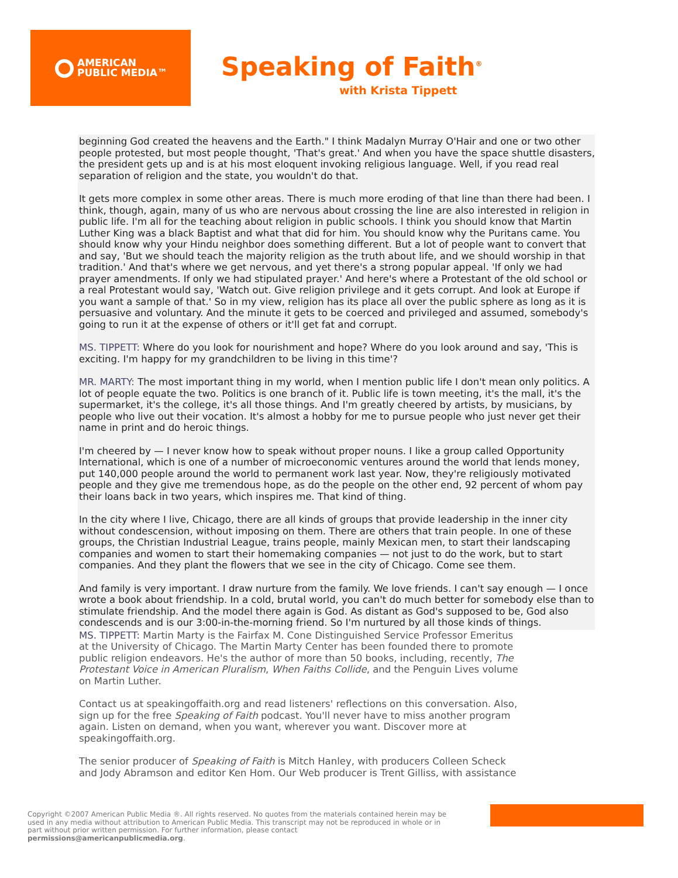AMERICAN
PUBLIC MEDIA™
Speaking of Faith<sup>®</sup>
with Krista Tippett
beginning God created the heavens and the Earth." I think Madalyn Murray O'Hair and one or two other people protested, but most people thought, 'That's great.' And when you have the space shuttle disasters, the president gets up and is at his most eloquent invoking religious language. Well, if you read real separation of religion and the state, you wouldn't do that.
It gets more complex in some other areas. There is much more eroding of that line than there had been. I think, though, again, many of us who are nervous about crossing the line are also interested in religion in public life. I'm all for the teaching about religion in public schools. I think you should know that Martin Luther King was a black Baptist and what that did for him. You should know why the Puritans came. You should know why your Hindu neighbor does something different. But a lot of people want to convert that and say, 'But we should teach the majority religion as the truth about life, and we should worship in that tradition.' And that's where we get nervous, and yet there's a strong popular appeal. 'If only we had prayer amendments. If only we had stipulated prayer.' And here's where a Protestant of the old school or a real Protestant would say, 'Watch out. Give religion privilege and it gets corrupt. And look at Europe if you want a sample of that.' So in my view, religion has its place all over the public sphere as long as it is persuasive and voluntary. And the minute it gets to be coerced and privileged and assumed, somebody's going to run it at the expense of others or it'll get fat and corrupt.
MS. TIPPETT: Where do you look for nourishment and hope? Where do you look around and say, 'This is exciting. I'm happy for my grandchildren to be living in this time'?
MR. MARTY: The most important thing in my world, when I mention public life I don't mean only politics. A lot of people equate the two. Politics is one branch of it. Public life is town meeting, it's the mall, it's the supermarket, it's the college, it's all those things. And I'm greatly cheered by artists, by musicians, by people who live out their vocation. It's almost a hobby for me to pursue people who just never get their name in print and do heroic things.
I'm cheered by — I never know how to speak without proper nouns. I like a group called Opportunity International, which is one of a number of microeconomic ventures around the world that lends money, put 140,000 people around the world to permanent work last year. Now, they're religiously motivated people and they give me tremendous hope, as do the people on the other end, 92 percent of whom pay their loans back in two years, which inspires me. That kind of thing.
In the city where I live, Chicago, there are all kinds of groups that provide leadership in the inner city without condescension, without imposing on them. There are others that train people. In one of these groups, the Christian Industrial League, trains people, mainly Mexican men, to start their landscaping companies and women to start their homemaking companies — not just to do the work, but to start companies. And they plant the flowers that we see in the city of Chicago. Come see them.
And family is very important. I draw nurture from the family. We love friends. I can't say enough — I once wrote a book about friendship. In a cold, brutal world, you can't do much better for somebody else than to stimulate friendship. And the model there again is God. As distant as God's supposed to be, God also condescends and is our 3:00-in-the-morning friend. So I'm nurtured by all those kinds of things.
MS. TIPPETT: Martin Marty is the Fairfax M. Cone Distinguished Service Professor Emeritus at the University of Chicago. The Martin Marty Center has been founded there to promote public religion endeavors. He's the author of more than 50 books, including, recently, The Protestant Voice in American Pluralism, When Faiths Collide, and the Penguin Lives volume on Martin Luther.
Contact us at speakingoffaith.org and read listeners' reflections on this conversation. Also, sign up for the free Speaking of Faith podcast. You'll never have to miss another program again. Listen on demand, when you want, wherever you want. Discover more at speakingoffaith.org.
The senior producer of Speaking of Faith is Mitch Hanley, with producers Colleen Scheck and Jody Abramson and editor Ken Hom. Our Web producer is Trent Gilliss, with assistance
Copyright ©2007 American Public Media ®. All rights reserved. No quotes from the materials contained herein may be used in any media without attribution to American Public Media. This transcript may not be reproduced in whole or in part without prior written permission. For further information, please contact permissions@americanpublicmedia.org.